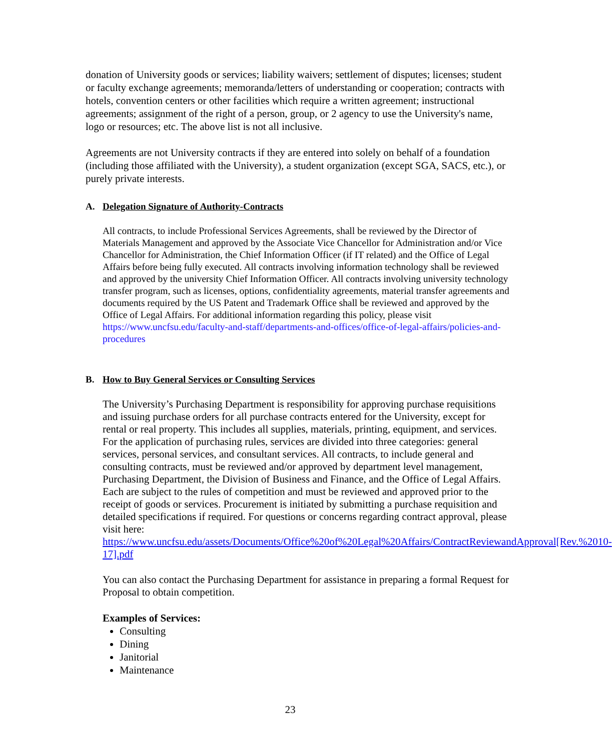donation of University goods or services; liability waivers; settlement of disputes; licenses; student or faculty exchange agreements; memoranda/letters of understanding or cooperation; contracts with hotels, convention centers or other facilities which require a written agreement; instructional agreements; assignment of the right of a person, group, or 2 agency to use the University's name, logo or resources; etc. The above list is not all inclusive.
Agreements are not University contracts if they are entered into solely on behalf of a foundation (including those affiliated with the University), a student organization (except SGA, SACS, etc.), or purely private interests.
A. Delegation Signature of Authority-Contracts
All contracts, to include Professional Services Agreements, shall be reviewed by the Director of Materials Management and approved by the Associate Vice Chancellor for Administration and/or Vice Chancellor for Administration, the Chief Information Officer (if IT related) and the Office of Legal Affairs before being fully executed. All contracts involving information technology shall be reviewed and approved by the university Chief Information Officer. All contracts involving university technology transfer program, such as licenses, options, confidentiality agreements, material transfer agreements and documents required by the US Patent and Trademark Office shall be reviewed and approved by the Office of Legal Affairs. For additional information regarding this policy, please visit https://www.uncfsu.edu/faculty-and-staff/departments-and-offices/office-of-legal-affairs/policies-and-procedures
B. How to Buy General Services or Consulting Services
The University’s Purchasing Department is responsibility for approving purchase requisitions and issuing purchase orders for all purchase contracts entered for the University, except for rental or real property. This includes all supplies, materials, printing, equipment, and services. For the application of purchasing rules, services are divided into three categories: general services, personal services, and consultant services. All contracts, to include general and consulting contracts, must be reviewed and/or approved by department level management, Purchasing Department, the Division of Business and Finance, and the Office of Legal Affairs. Each are subject to the rules of competition and must be reviewed and approved prior to the receipt of goods or services. Procurement is initiated by submitting a purchase requisition and detailed specifications if required. For questions or concerns regarding contract approval, please visit here: https://www.uncfsu.edu/assets/Documents/Office%20of%20Legal%20Affairs/ContractReviewandApproval[Rev.%2010-17].pdf
You can also contact the Purchasing Department for assistance in preparing a formal Request for Proposal to obtain competition.
Examples of Services:
Consulting
Dining
Janitorial
Maintenance
23